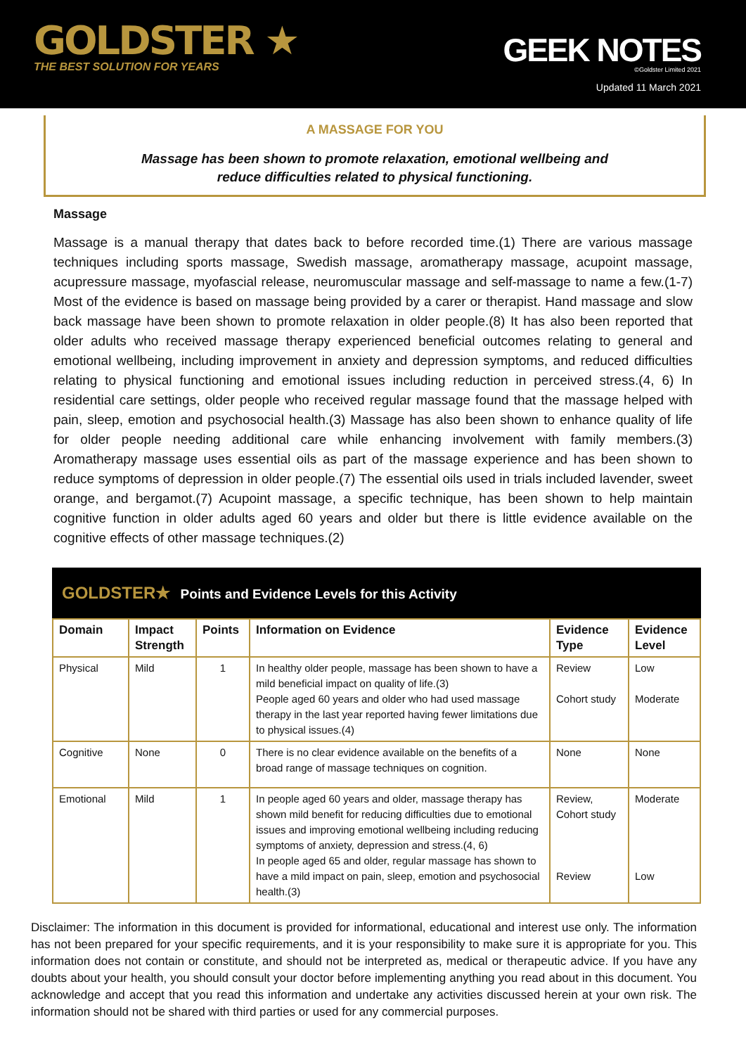GOLDSTER ★
THE BEST SOLUTION FOR YEARS
GEEK NOTES
©Goldster Limited 2021
Updated 11 March 2021
A MASSAGE FOR YOU
Massage has been shown to promote relaxation, emotional wellbeing and
reduce difficulties related to physical functioning.
Massage
Massage is a manual therapy that dates back to before recorded time.(1) There are various massage techniques including sports massage, Swedish massage, aromatherapy massage, acupoint massage, acupressure massage, myofascial release, neuromuscular massage and self-massage to name a few.(1-7) Most of the evidence is based on massage being provided by a carer or therapist. Hand massage and slow back massage have been shown to promote relaxation in older people.(8) It has also been reported that older adults who received massage therapy experienced beneficial outcomes relating to general and emotional wellbeing, including improvement in anxiety and depression symptoms, and reduced difficulties relating to physical functioning and emotional issues including reduction in perceived stress.(4, 6) In residential care settings, older people who received regular massage found that the massage helped with pain, sleep, emotion and psychosocial health.(3) Massage has also been shown to enhance quality of life for older people needing additional care while enhancing involvement with family members.(3) Aromatherapy massage uses essential oils as part of the massage experience and has been shown to reduce symptoms of depression in older people.(7) The essential oils used in trials included lavender, sweet orange, and bergamot.(7) Acupoint massage, a specific technique, has been shown to help maintain cognitive function in older adults aged 60 years and older but there is little evidence available on the cognitive effects of other massage techniques.(2)
GOLDSTER★ Points and Evidence Levels for this Activity
| Domain | Impact Strength | Points | Information on Evidence | Evidence Type | Evidence Level |
| --- | --- | --- | --- | --- | --- |
| Physical | Mild | 1 | In healthy older people, massage has been shown to have a mild beneficial impact on quality of life.(3) People aged 60 years and older who had used massage therapy in the last year reported having fewer limitations due to physical issues.(4) | Review Cohort study | Low Moderate |
| Cognitive | None | 0 | There is no clear evidence available on the benefits of a broad range of massage techniques on cognition. | None | None |
| Emotional | Mild | 1 | In people aged 60 years and older, massage therapy has shown mild benefit for reducing difficulties due to emotional issues and improving emotional wellbeing including reducing symptoms of anxiety, depression and stress.(4, 6) In people aged 65 and older, regular massage has shown to have a mild impact on pain, sleep, emotion and psychosocial health.(3) | Review, Cohort study Review | Moderate Low |
Disclaimer: The information in this document is provided for informational, educational and interest use only. The information has not been prepared for your specific requirements, and it is your responsibility to make sure it is appropriate for you. This information does not contain or constitute, and should not be interpreted as, medical or therapeutic advice. If you have any doubts about your health, you should consult your doctor before implementing anything you read about in this document. You acknowledge and accept that you read this information and undertake any activities discussed herein at your own risk. The information should not be shared with third parties or used for any commercial purposes.